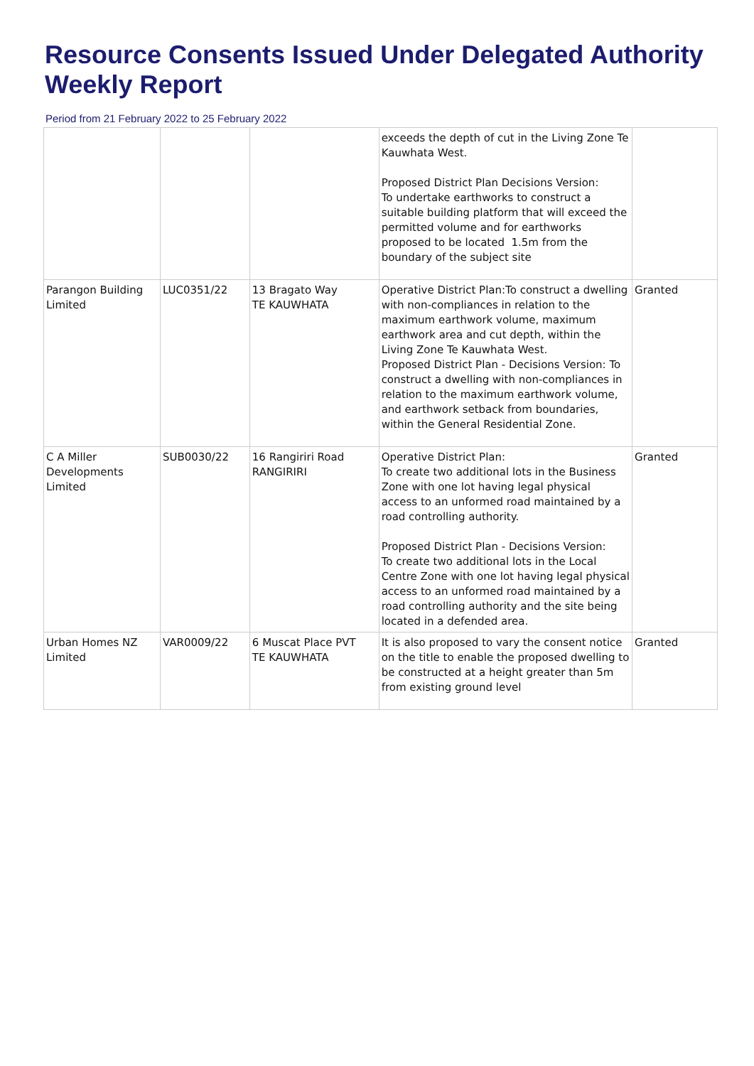Resource Consents Issued Under Delegated Authority Weekly Report
Period from 21 February 2022 to 25 February 2022
| | | | exceeds the depth of cut in the Living Zone Te Kauwhata West. Proposed District Plan Decisions Version: To undertake earthworks to construct a suitable building platform that will exceed the permitted volume and for earthworks proposed to be located 1.5m from the boundary of the subject site | |
| Parangon Building Limited | LUC0351/22 | 13 Bragato Way TE KAUWHATA | Operative District Plan:To construct a dwelling with non-compliances in relation to the maximum earthwork volume, maximum earthwork area and cut depth, within the Living Zone Te Kauwhata West. Proposed District Plan - Decisions Version: To construct a dwelling with non-compliances in relation to the maximum earthwork volume, and earthwork setback from boundaries, within the General Residential Zone. | Granted |
| C A Miller Developments Limited | SUB0030/22 | 16 Rangiriri Road RANGIRIRI | Operative District Plan: To create two additional lots in the Business Zone with one lot having legal physical access to an unformed road maintained by a road controlling authority. Proposed District Plan - Decisions Version: To create two additional lots in the Local Centre Zone with one lot having legal physical access to an unformed road maintained by a road controlling authority and the site being located in a defended area. | Granted |
| Urban Homes NZ Limited | VAR0009/22 | 6 Muscat Place PVT TE KAUWHATA | It is also proposed to vary the consent notice on the title to enable the proposed dwelling to be constructed at a height greater than 5m from existing ground level | Granted |